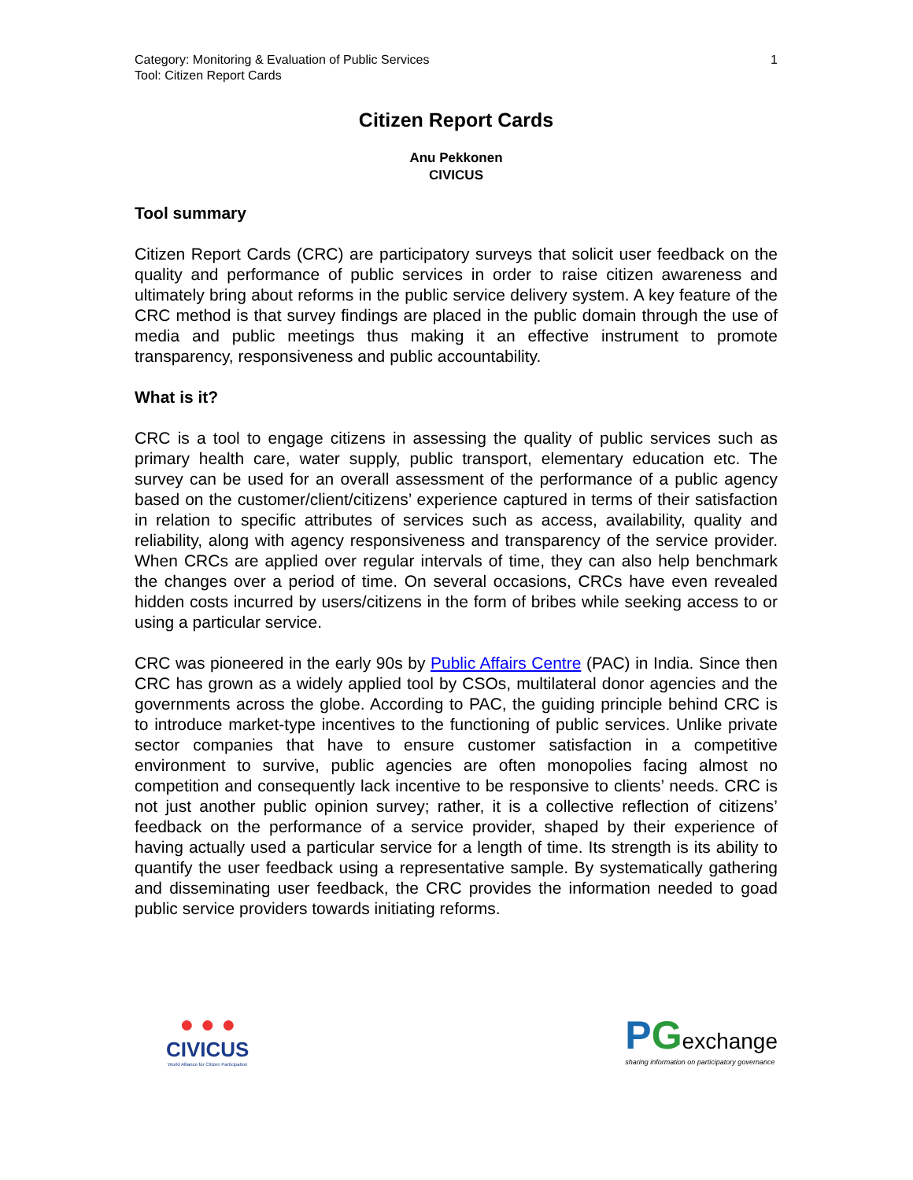1 Category: Monitoring & Evaluation of Public Services
Tool: Citizen Report Cards
Citizen Report Cards
Anu Pekkonen
CIVICUS
Tool summary
Citizen Report Cards (CRC) are participatory surveys that solicit user feedback on the quality and performance of public services in order to raise citizen awareness and ultimately bring about reforms in the public service delivery system. A key feature of the CRC method is that survey findings are placed in the public domain through the use of media and public meetings thus making it an effective instrument to promote transparency, responsiveness and public accountability.
What is it?
CRC is a tool to engage citizens in assessing the quality of public services such as primary health care, water supply, public transport, elementary education etc. The survey can be used for an overall assessment of the performance of a public agency based on the customer/client/citizens’ experience captured in terms of their satisfaction in relation to specific attributes of services such as access, availability, quality and reliability, along with agency responsiveness and transparency of the service provider. When CRCs are applied over regular intervals of time, they can also help benchmark the changes over a period of time. On several occasions, CRCs have even revealed hidden costs incurred by users/citizens in the form of bribes while seeking access to or using a particular service.
CRC was pioneered in the early 90s by Public Affairs Centre (PAC) in India. Since then CRC has grown as a widely applied tool by CSOs, multilateral donor agencies and the governments across the globe. According to PAC, the guiding principle behind CRC is to introduce market-type incentives to the functioning of public services. Unlike private sector companies that have to ensure customer satisfaction in a competitive environment to survive, public agencies are often monopolies facing almost no competition and consequently lack incentive to be responsive to clients’ needs. CRC is not just another public opinion survey; rather, it is a collective reflection of citizens’ feedback on the performance of a service provider, shaped by their experience of having actually used a particular service for a length of time. Its strength is its ability to quantify the user feedback using a representative sample. By systematically gathering and disseminating user feedback, the CRC provides the information needed to goad public service providers towards initiating reforms.
● ● ●
CIVICUS
World Alliance for Citizen Participation
PGexchange
sharing information on participatory governance